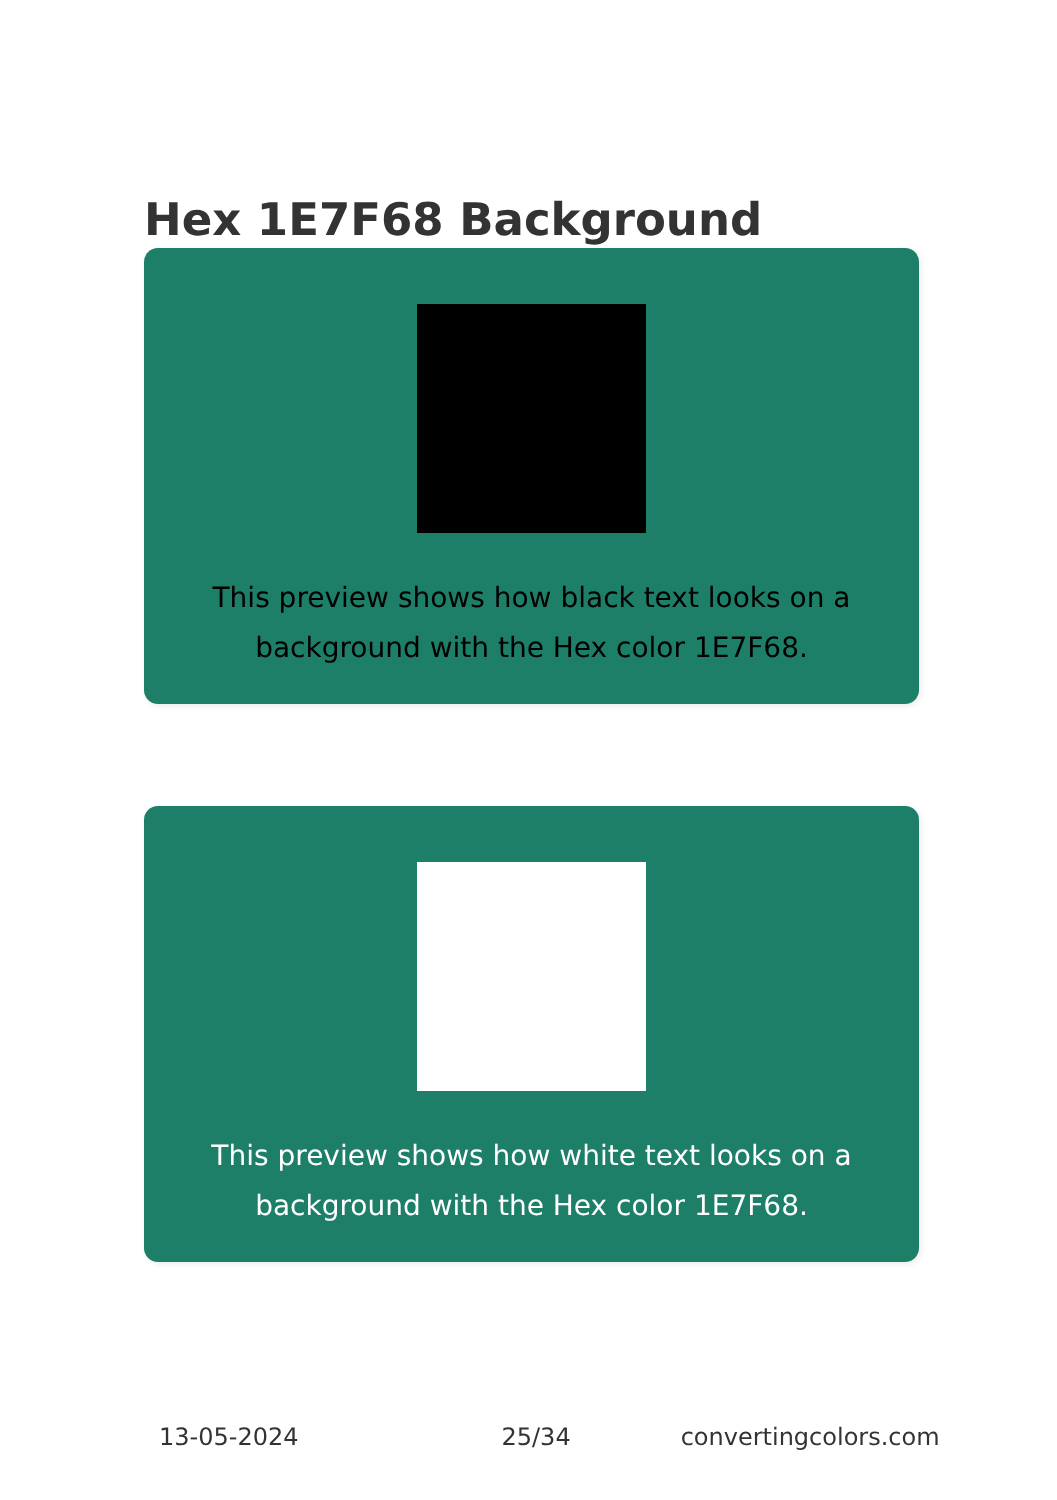Hex 1E7F68 Background
This preview shows how black text looks on a background with the Hex color 1E7F68.
This preview shows how white text looks on a background with the Hex color 1E7F68.
13-05-2024 25/34 convertingcolors.com